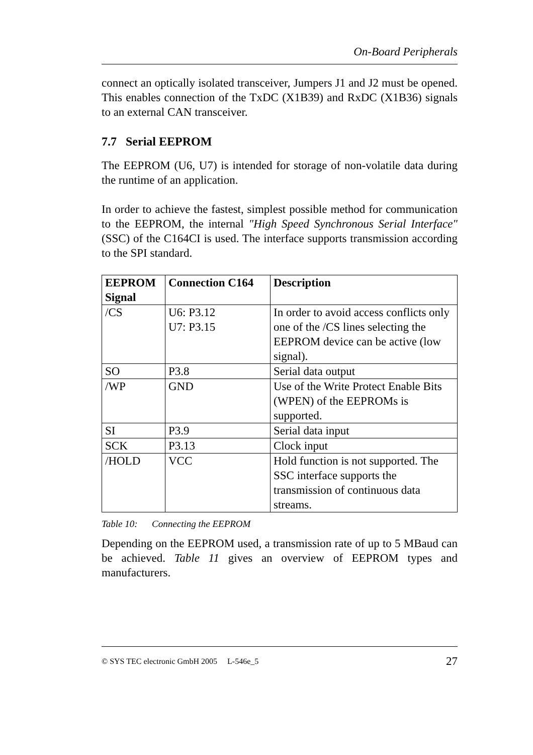On-Board Peripherals
connect an optically isolated transceiver, Jumpers J1 and J2 must be opened. This enables connection of the TxDC (X1B39) and RxDC (X1B36) signals to an external CAN transceiver.
7.7 Serial EEPROM
The EEPROM (U6, U7) is intended for storage of non-volatile data during the runtime of an application.
In order to achieve the fastest, simplest possible method for communication to the EEPROM, the internal "High Speed Synchronous Serial Interface" (SSC) of the C164CI is used. The interface supports transmission according to the SPI standard.
| EEPROM Signal | Connection C164 | Description |
| --- | --- | --- |
| /CS | U6: P3.12 U7: P3.15 | In order to avoid access conflicts only one of the /CS lines selecting the EEPROM device can be active (low signal). |
| SO | P3.8 | Serial data output |
| /WP | GND | Use of the Write Protect Enable Bits (WPEN) of the EEPROMs is supported. |
| SI | P3.9 | Serial data input |
| SCK | P3.13 | Clock input |
| /HOLD | VCC | Hold function is not supported. The SSC interface supports the transmission of continuous data streams. |
Table 10: Connecting the EEPROM
Depending on the EEPROM used, a transmission rate of up to 5 MBaud can be achieved. Table 11 gives an overview of EEPROM types and manufacturers.
© SYS TEC electronic GmbH 2005 L-546e_5 27